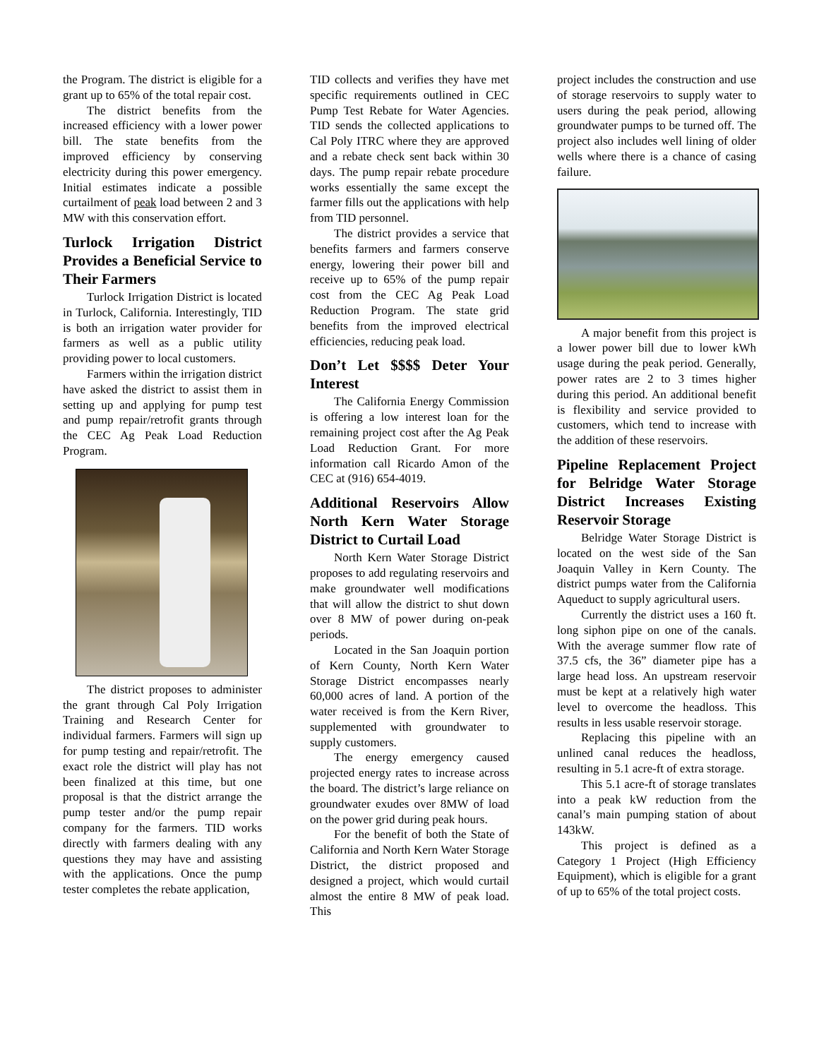the Program. The district is eligible for a grant up to 65% of the total repair cost.
The district benefits from the increased efficiency with a lower power bill. The state benefits from the improved efficiency by conserving electricity during this power emergency. Initial estimates indicate a possible curtailment of peak load between 2 and 3 MW with this conservation effort.
Turlock Irrigation District Provides a Beneficial Service to Their Farmers
Turlock Irrigation District is located in Turlock, California. Interestingly, TID is both an irrigation water provider for farmers as well as a public utility providing power to local customers.
Farmers within the irrigation district have asked the district to assist them in setting up and applying for pump test and pump repair/retrofit grants through the CEC Ag Peak Load Reduction Program.
The district proposes to administer the grant through Cal Poly Irrigation Training and Research Center for individual farmers. Farmers will sign up for pump testing and repair/retrofit. The exact role the district will play has not been finalized at this time, but one proposal is that the district arrange the pump tester and/or the pump repair company for the farmers. TID works directly with farmers dealing with any questions they may have and assisting with the applications. Once the pump tester completes the rebate application,
TID collects and verifies they have met specific requirements outlined in CEC Pump Test Rebate for Water Agencies. TID sends the collected applications to Cal Poly ITRC where they are approved and a rebate check sent back within 30 days. The pump repair rebate procedure works essentially the same except the farmer fills out the applications with help from TID personnel.
The district provides a service that benefits farmers and farmers conserve energy, lowering their power bill and receive up to 65% of the pump repair cost from the CEC Ag Peak Load Reduction Program. The state grid benefits from the improved electrical efficiencies, reducing peak load.
Don’t Let $$$$ Deter Your Interest
The California Energy Commission is offering a low interest loan for the remaining project cost after the Ag Peak Load Reduction Grant. For more information call Ricardo Amon of the CEC at (916) 654-4019.
Additional Reservoirs Allow North Kern Water Storage District to Curtail Load
North Kern Water Storage District proposes to add regulating reservoirs and make groundwater well modifications that will allow the district to shut down over 8 MW of power during on-peak periods.
Located in the San Joaquin portion of Kern County, North Kern Water Storage District encompasses nearly 60,000 acres of land. A portion of the water received is from the Kern River, supplemented with groundwater to supply customers.
The energy emergency caused projected energy rates to increase across the board. The district’s large reliance on groundwater exudes over 8MW of load on the power grid during peak hours.
For the benefit of both the State of California and North Kern Water Storage District, the district proposed and designed a project, which would curtail almost the entire 8 MW of peak load. This
project includes the construction and use of storage reservoirs to supply water to users during the peak period, allowing groundwater pumps to be turned off. The project also includes well lining of older wells where there is a chance of casing failure.
A major benefit from this project is a lower power bill due to lower kWh usage during the peak period. Generally, power rates are 2 to 3 times higher during this period. An additional benefit is flexibility and service provided to customers, which tend to increase with the addition of these reservoirs.
Pipeline Replacement Project for Belridge Water Storage District Increases Existing Reservoir Storage
Belridge Water Storage District is located on the west side of the San Joaquin Valley in Kern County. The district pumps water from the California Aqueduct to supply agricultural users.
Currently the district uses a 160 ft. long siphon pipe on one of the canals. With the average summer flow rate of 37.5 cfs, the 36” diameter pipe has a large head loss. An upstream reservoir must be kept at a relatively high water level to overcome the headloss. This results in less usable reservoir storage.
Replacing this pipeline with an unlined canal reduces the headloss, resulting in 5.1 acre-ft of extra storage.
This 5.1 acre-ft of storage translates into a peak kW reduction from the canal’s main pumping station of about 143kW.
This project is defined as a Category 1 Project (High Efficiency Equipment), which is eligible for a grant of up to 65% of the total project costs.